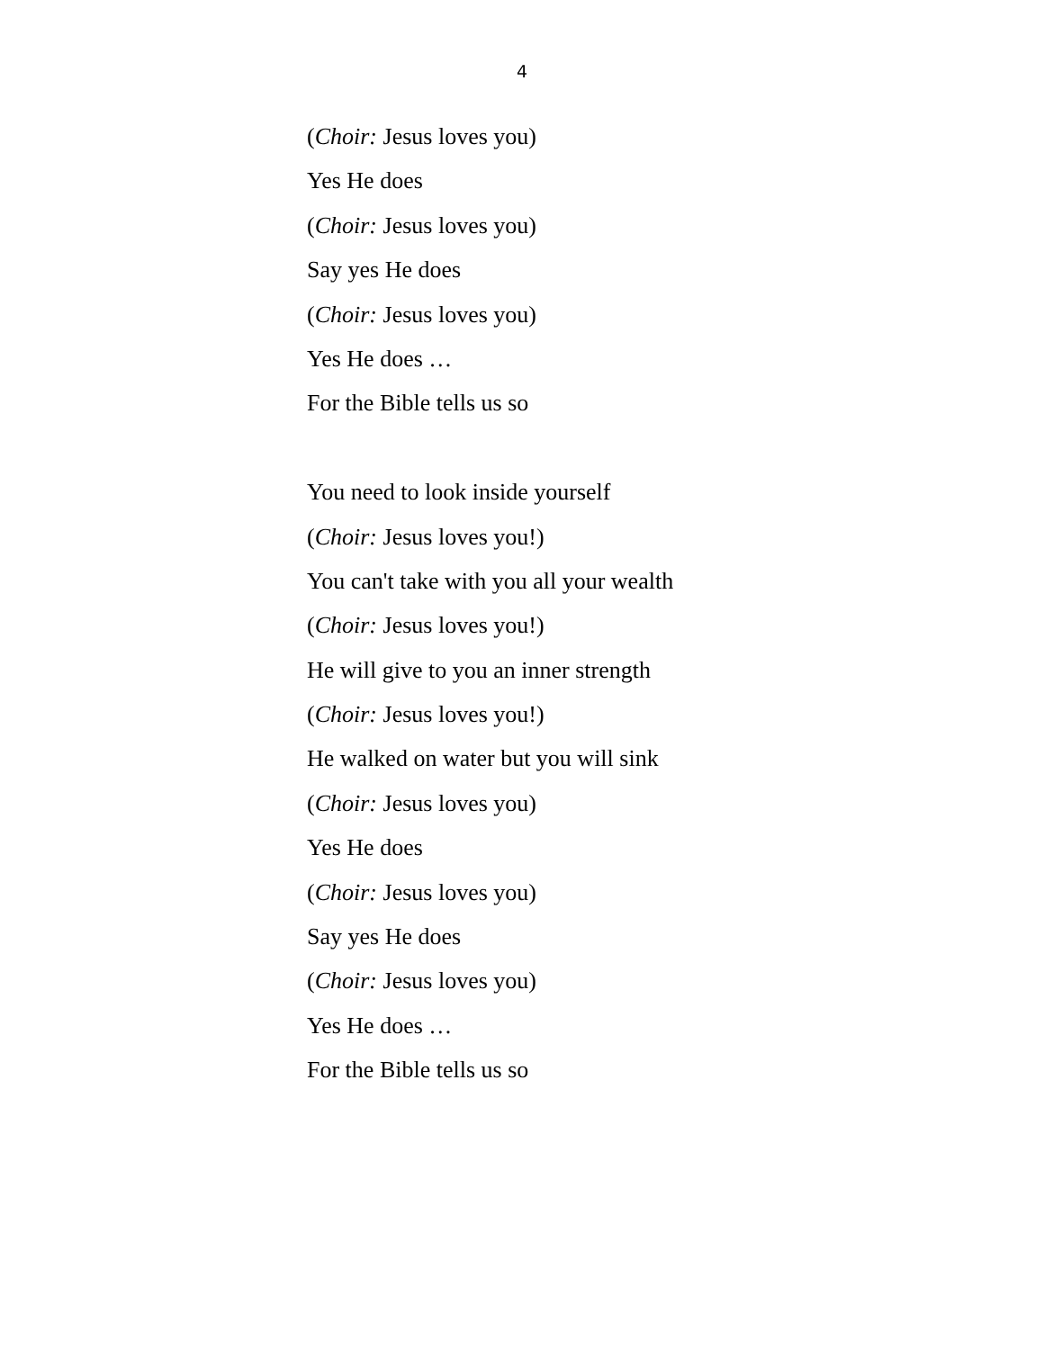4
(Choir: Jesus loves you)
Yes He does
(Choir: Jesus loves you)
Say yes He does
(Choir: Jesus loves you)
Yes He does …
For the Bible tells us so
You need to look inside yourself
(Choir: Jesus loves you!)
You can't take with you all your wealth
(Choir: Jesus loves you!)
He will give to you an inner strength
(Choir: Jesus loves you!)
He walked on water but you will sink
(Choir: Jesus loves you)
Yes He does
(Choir: Jesus loves you)
Say yes He does
(Choir: Jesus loves you)
Yes He does …
For the Bible tells us so